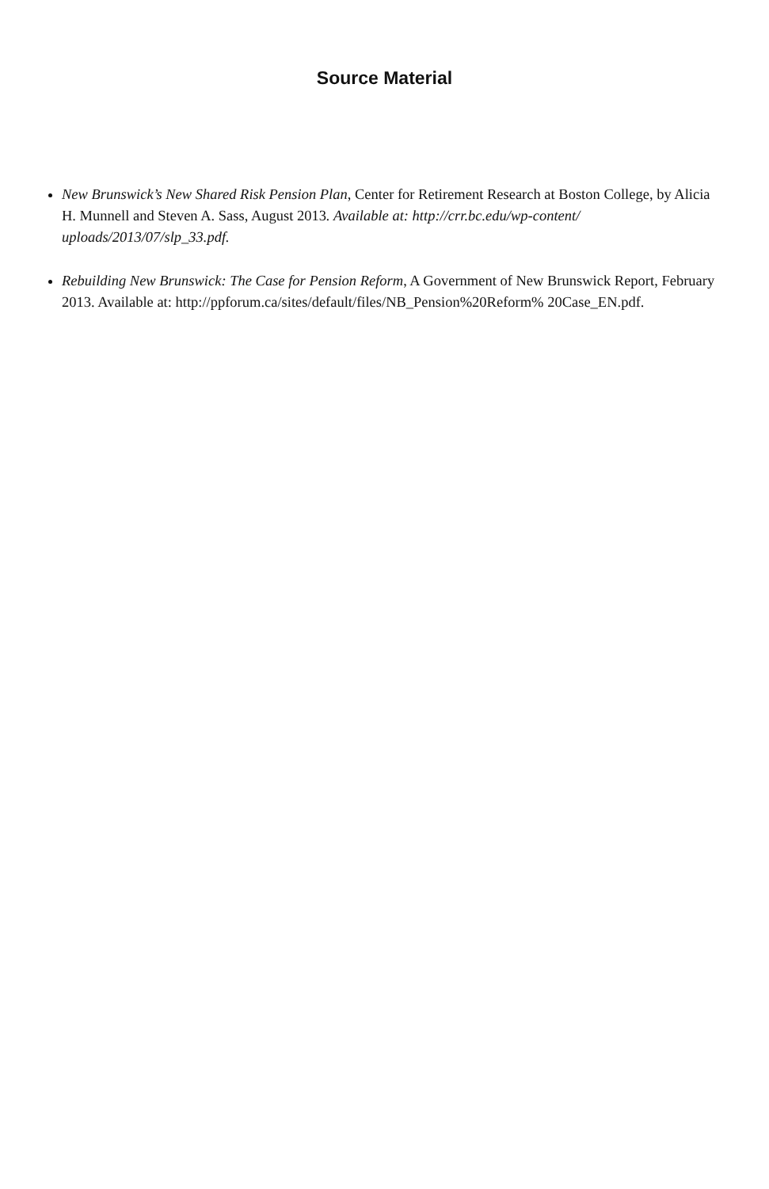Source Material
New Brunswick’s New Shared Risk Pension Plan, Center for Retirement Research at Boston College, by Alicia H. Munnell and Steven A. Sass, August 2013. Available at: http://crr.bc.edu/wp-content/ uploads/2013/07/slp_33.pdf.
Rebuilding New Brunswick: The Case for Pension Reform, A Government of New Brunswick Report, February 2013. Available at: http://ppforum.ca/sites/default/files/NB_Pension%20Reform% 20Case_EN.pdf.